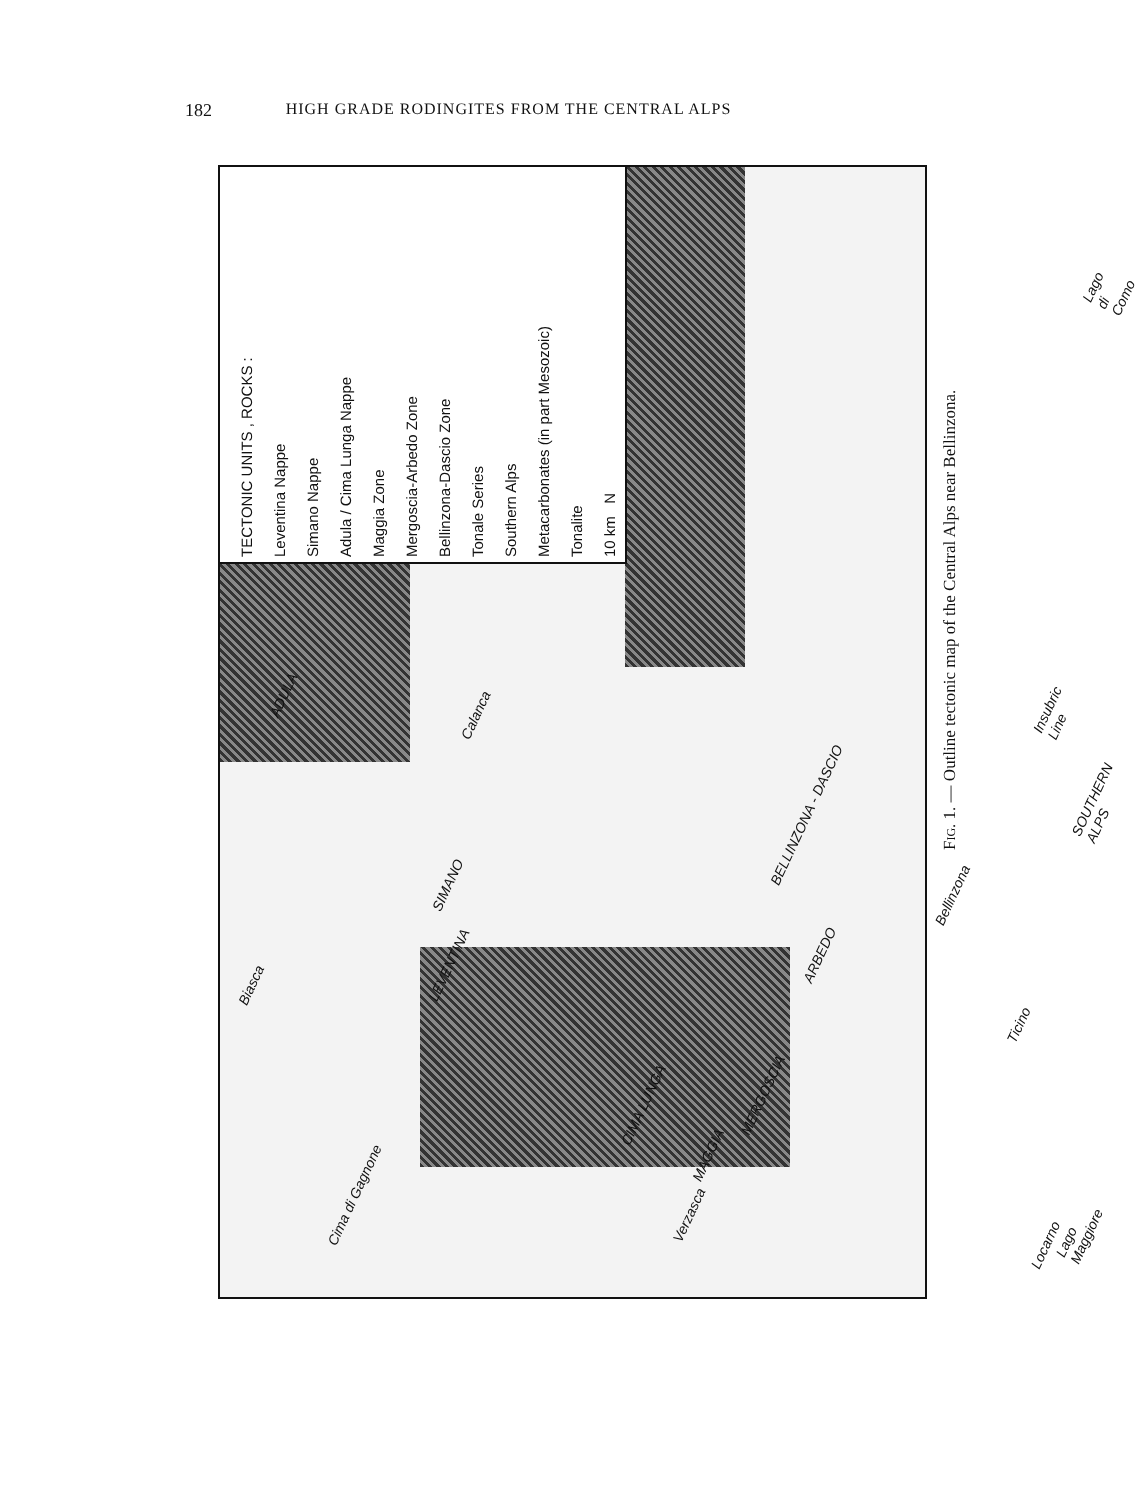182 HIGH GRADE RODINGITES FROM THE CENTRAL ALPS
TECTONIC UNITS , ROCKS :
Leventina Nappe
Simano Nappe
Adula / Cima Lunga Nappe
Maggia Zone
Mergoscia-Arbedo Zone
Bellinzona-Dascio Zone
Tonale Series
Southern Alps
Metacarbonates (in part Mesozoic)
Tonalite
10 km N
Biasca
ADULA
Calanca
SIMANO
LEVENTINA
CIMA LUNGA
Cima di Gagnone
Verzasca
MAGGIA
MERGOSCIA
ARBEDO
BELLINZONA - DASCIO
Bellinzona
Locarno
Lago Maggiore
Ticino
Insubric Line
SOUTHERN ALPS
Lago di Como
Fig. 1. — Outline tectonic map of the Central Alps near Bellinzona.